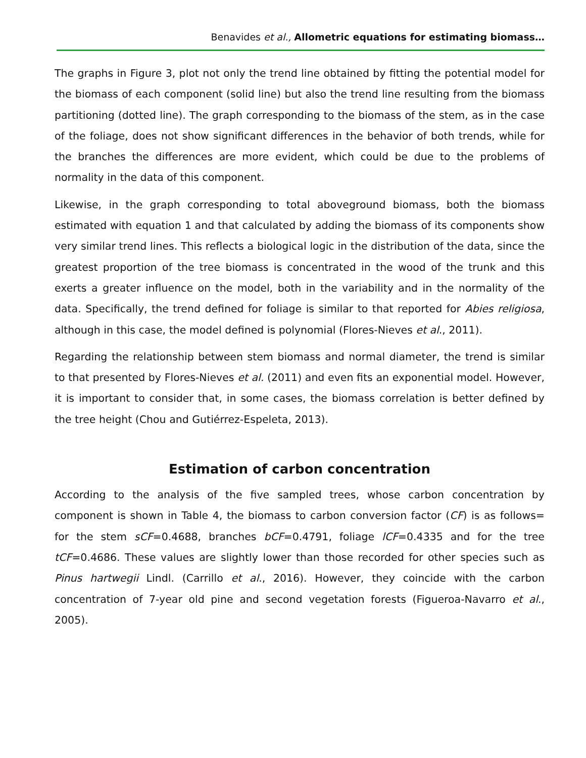Benavides et al., Allometric equations for estimating biomass…
The graphs in Figure 3, plot not only the trend line obtained by fitting the potential model for the biomass of each component (solid line) but also the trend line resulting from the biomass partitioning (dotted line). The graph corresponding to the biomass of the stem, as in the case of the foliage, does not show significant differences in the behavior of both trends, while for the branches the differences are more evident, which could be due to the problems of normality in the data of this component.
Likewise, in the graph corresponding to total aboveground biomass, both the biomass estimated with equation 1 and that calculated by adding the biomass of its components show very similar trend lines. This reflects a biological logic in the distribution of the data, since the greatest proportion of the tree biomass is concentrated in the wood of the trunk and this exerts a greater influence on the model, both in the variability and in the normality of the data. Specifically, the trend defined for foliage is similar to that reported for Abies religiosa, although in this case, the model defined is polynomial (Flores-Nieves et al., 2011).
Regarding the relationship between stem biomass and normal diameter, the trend is similar to that presented by Flores-Nieves et al. (2011) and even fits an exponential model. However, it is important to consider that, in some cases, the biomass correlation is better defined by the tree height (Chou and Gutiérrez-Espeleta, 2013).
Estimation of carbon concentration
According to the analysis of the five sampled trees, whose carbon concentration by component is shown in Table 4, the biomass to carbon conversion factor (CF) is as follows= for the stem sCF=0.4688, branches bCF=0.4791, foliage lCF=0.4335 and for the tree tCF=0.4686. These values are slightly lower than those recorded for other species such as Pinus hartwegii Lindl. (Carrillo et al., 2016). However, they coincide with the carbon concentration of 7-year old pine and second vegetation forests (Figueroa-Navarro et al., 2005).